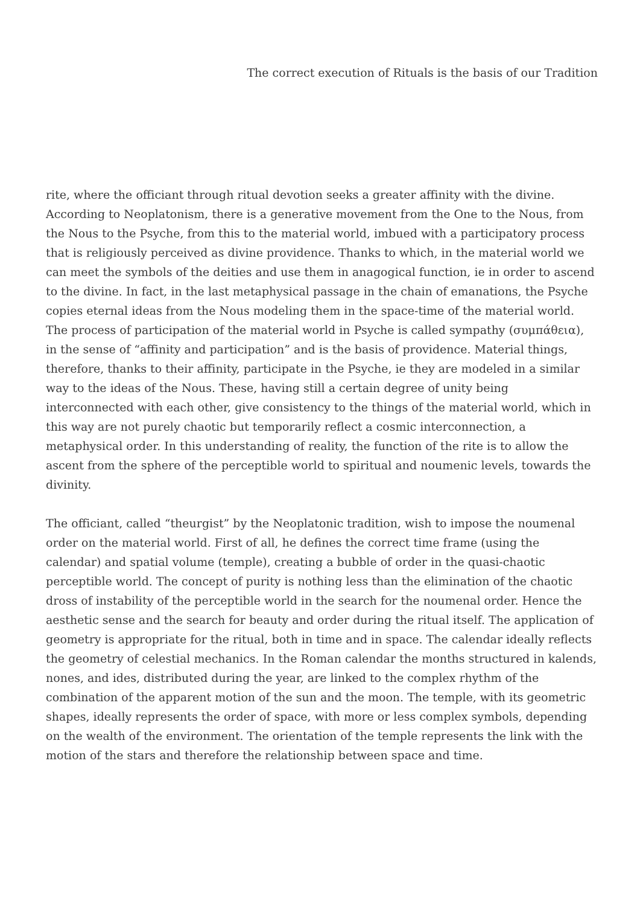The correct execution of Rituals is the basis of our Tradition
rite, where the officiant through ritual devotion seeks a greater affinity with the divine. According to Neoplatonism, there is a generative movement from the One to the Nous, from the Nous to the Psyche, from this to the material world, imbued with a participatory process that is religiously perceived as divine providence. Thanks to which, in the material world we can meet the symbols of the deities and use them in anagogical function, ie in order to ascend to the divine. In fact, in the last metaphysical passage in the chain of emanations, the Psyche copies eternal ideas from the Nous modeling them in the space-time of the material world. The process of participation of the material world in Psyche is called sympathy (συμπάθεια), in the sense of “affinity and participation” and is the basis of providence. Material things, therefore, thanks to their affinity, participate in the Psyche, ie they are modeled in a similar way to the ideas of the Nous. These, having still a certain degree of unity being interconnected with each other, give consistency to the things of the material world, which in this way are not purely chaotic but temporarily reflect a cosmic interconnection, a metaphysical order. In this understanding of reality, the function of the rite is to allow the ascent from the sphere of the perceptible world to spiritual and noumenic levels, towards the divinity.
The officiant, called “theurgist” by the Neoplatonic tradition, wish to impose the noumenal order on the material world. First of all, he defines the correct time frame (using the calendar) and spatial volume (temple), creating a bubble of order in the quasi-chaotic perceptible world. The concept of purity is nothing less than the elimination of the chaotic dross of instability of the perceptible world in the search for the noumenal order. Hence the aesthetic sense and the search for beauty and order during the ritual itself. The application of geometry is appropriate for the ritual, both in time and in space. The calendar ideally reflects the geometry of celestial mechanics. In the Roman calendar the months structured in kalends, nones, and ides, distributed during the year, are linked to the complex rhythm of the combination of the apparent motion of the sun and the moon. The temple, with its geometric shapes, ideally represents the order of space, with more or less complex symbols, depending on the wealth of the environment. The orientation of the temple represents the link with the motion of the stars and therefore the relationship between space and time.